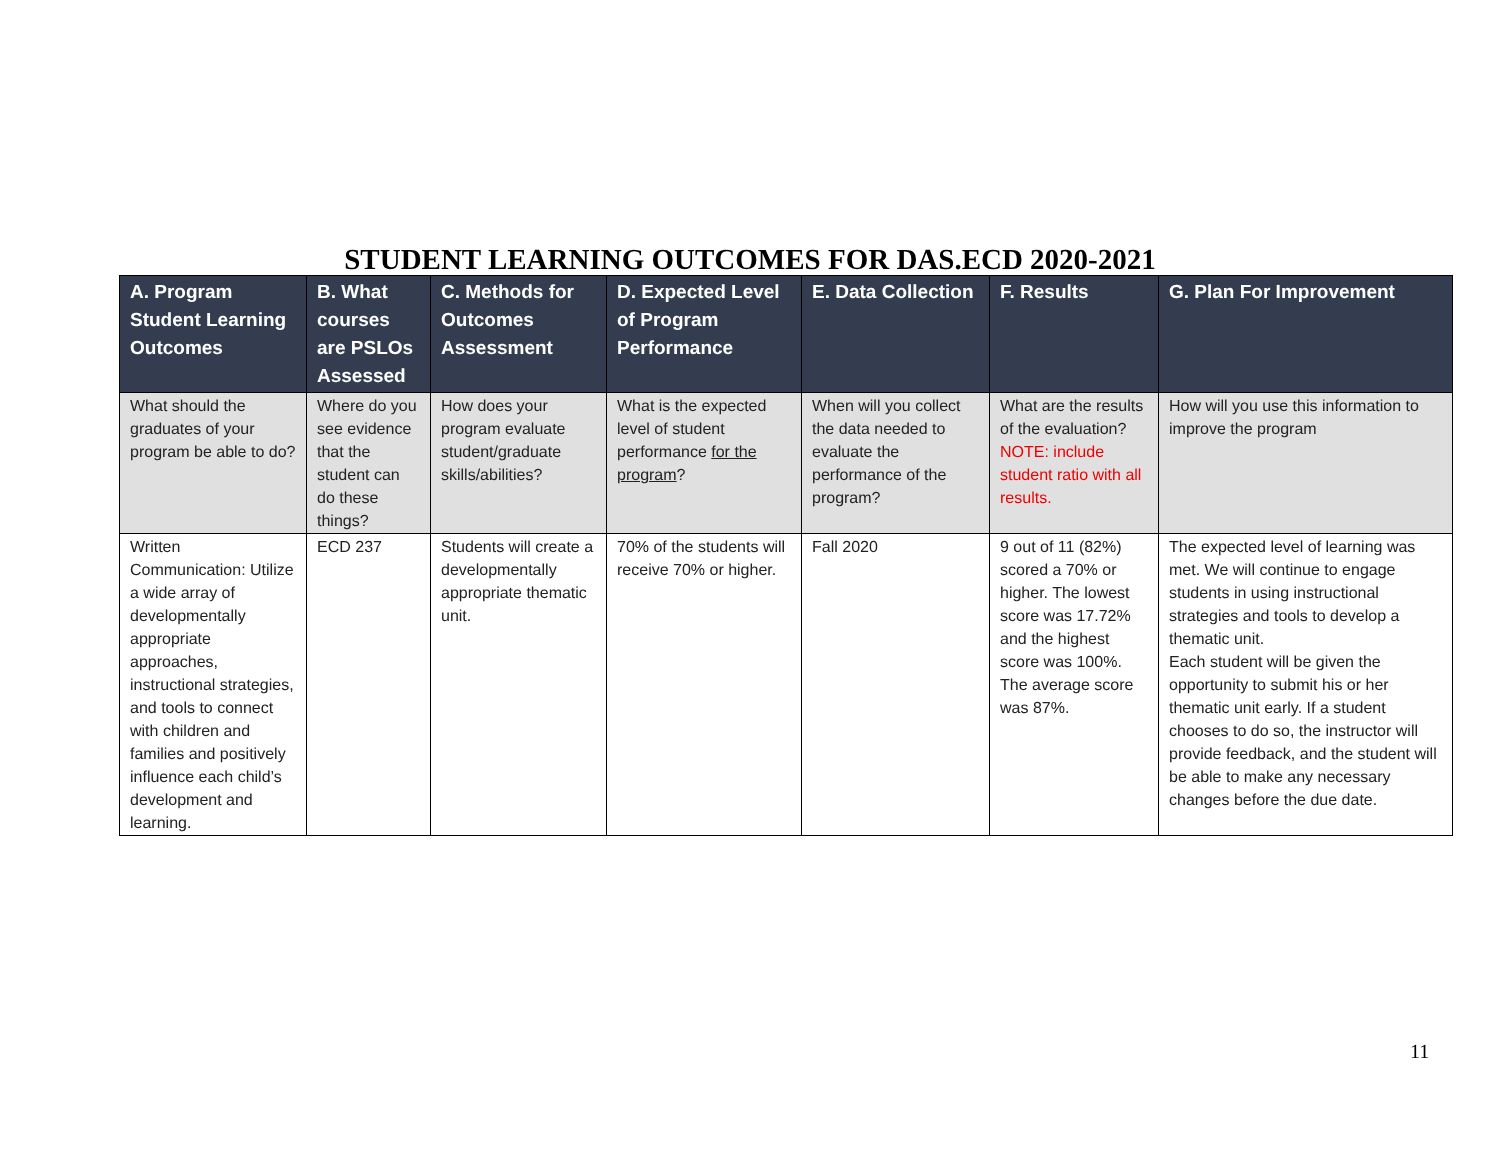STUDENT LEARNING OUTCOMES FOR DAS.ECD 2020-2021
| A. Program Student Learning Outcomes | B. What courses are PSLOs Assessed | C. Methods for Outcomes Assessment | D. Expected Level of Program Performance | E. Data Collection | F. Results | G. Plan For Improvement |
| --- | --- | --- | --- | --- | --- | --- |
| What should the graduates of your program be able to do? | Where do you see evidence that the student can do these things? | How does your program evaluate student/graduate skills/abilities? | What is the expected level of student performance for the program ? | When will you collect the data needed to evaluate the performance of the program? | What are the results of the evaluation? NOTE: include student ratio with all results. | How will you use this information to improve the program |
| Written Communication: Utilize a wide array of developmentally appropriate approaches, instructional strategies, and tools to connect with children and families and positively influence each child’s development and learning. | ECD 237 | Students will create a developmentally appropriate thematic unit. | 70% of the students will receive 70% or higher. | Fall 2020 | 9 out of 11 (82%) scored a 70% or higher. The lowest score was 17.72% and the highest score was 100%. The average score was 87%. | The expected level of learning was met. We will continue to engage students in using instructional strategies and tools to develop a thematic unit. Each student will be given the opportunity to submit his or her thematic unit early. If a student chooses to do so, the instructor will provide feedback, and the student will be able to make any necessary changes before the due date. |
11